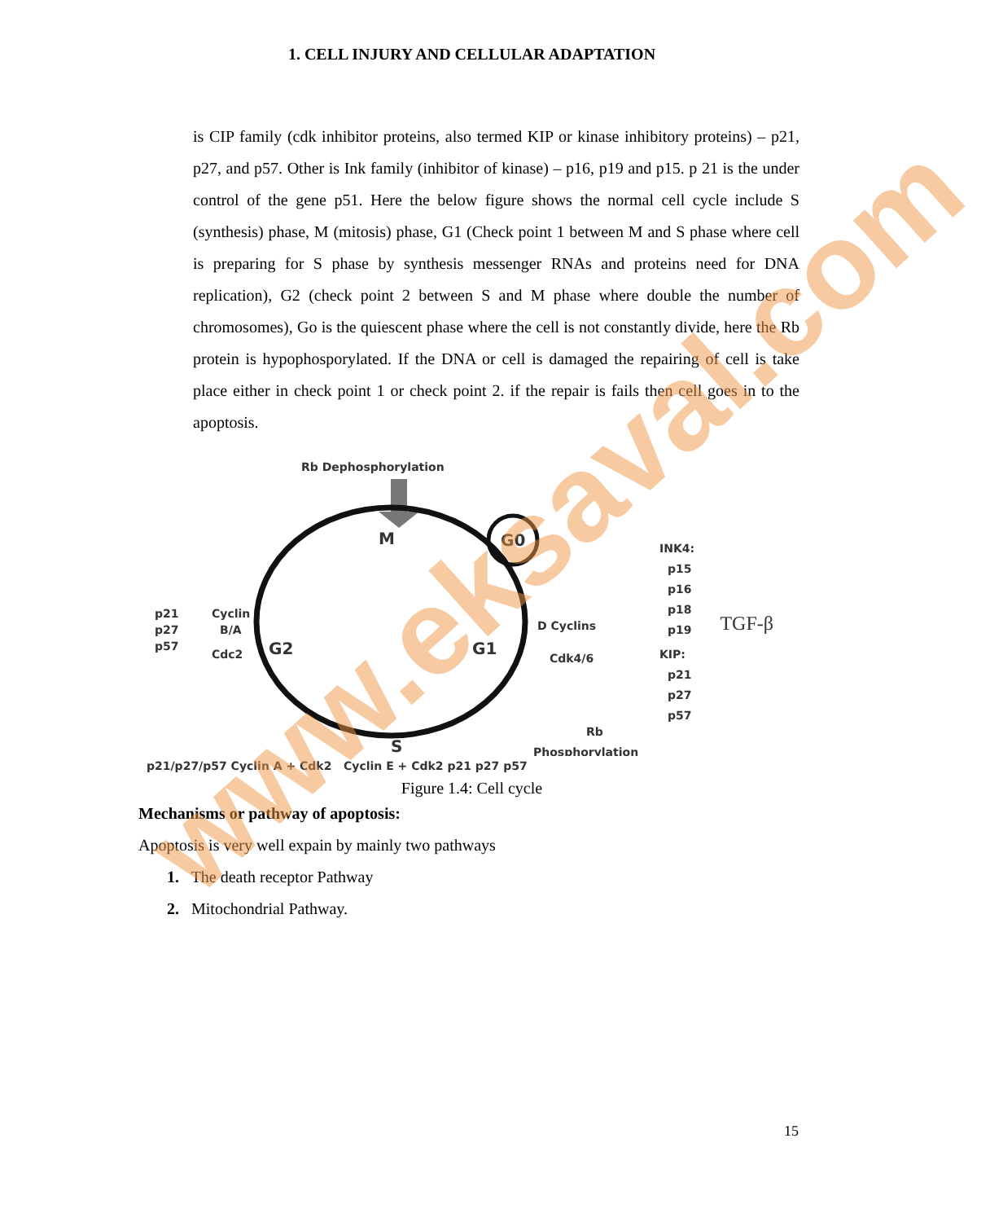1. CELL INJURY AND CELLULAR ADAPTATION
is CIP family (cdk inhibitor proteins, also termed KIP or kinase inhibitory proteins) – p21, p27, and p57. Other is Ink family (inhibitor of kinase) – p16, p19 and p15. p 21 is the under control of the gene p51. Here the below figure shows the normal cell cycle include S (synthesis) phase, M (mitosis) phase, G1 (Check point 1 between M and S phase where cell is preparing for S phase by synthesis messenger RNAs and proteins need for DNA replication), G2 (check point 2 between S and M phase where double the number of chromosomes), Go is the quiescent phase where the cell is not constantly divide, here the Rb protein is hypophosporylated. If the DNA or cell is damaged the repairing of cell is take place either in check point 1 or check point 2. if the repair is fails then cell goes in to the apoptosis.
Rb Dephosphorylation
M
G0
G2
G1
S
p21
p27
p57
Cyclin
B/A
Cdc2
D Cyclins
Cdk4/6
INK4:
p15
p16
p18
p19
KIP:
p21
p27
p57
TGF-β
Rb
Phosphorylation
p21/p27/p57 Cyclin A + Cdk2 Cyclin E + Cdk2 p21 p27 p57
Figure 1.4: Cell cycle
Mechanisms or pathway of apoptosis:
Apoptosis is very well expain by mainly two pathways
1. The death receptor Pathway
2. Mitochondrial Pathway.
15
www.eksaval.com